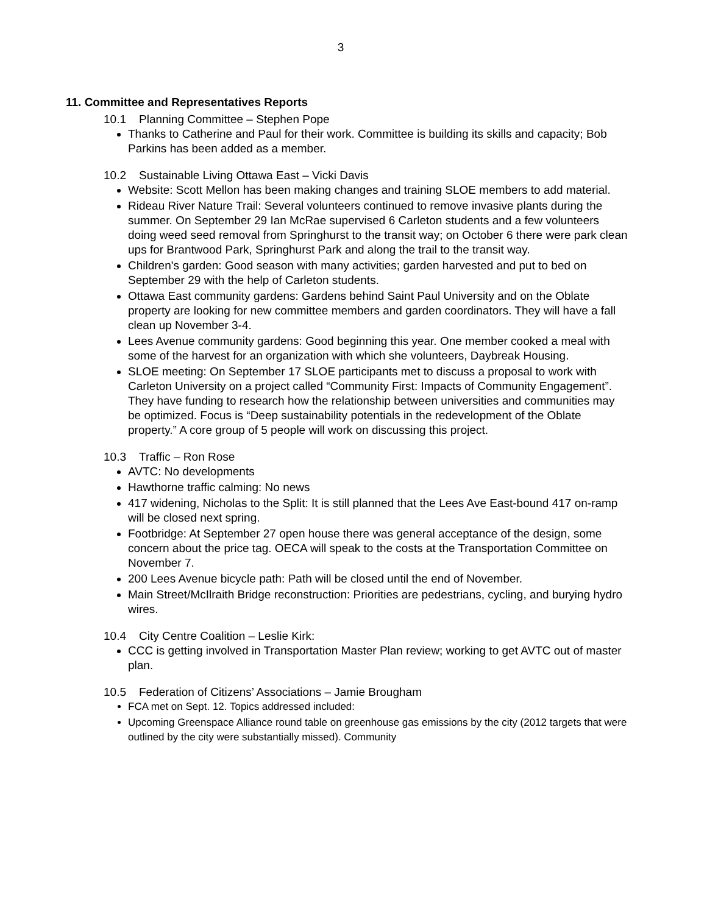3
11. Committee and Representatives Reports
10.1 Planning Committee – Stephen Pope
Thanks to Catherine and Paul for their work. Committee is building its skills and capacity; Bob Parkins has been added as a member.
10.2 Sustainable Living Ottawa East – Vicki Davis
Website: Scott Mellon has been making changes and training SLOE members to add material.
Rideau River Nature Trail: Several volunteers continued to remove invasive plants during the summer. On September 29 Ian McRae supervised 6 Carleton students and a few volunteers doing weed seed removal from Springhurst to the transit way; on October 6 there were park clean ups for Brantwood Park, Springhurst Park and along the trail to the transit way.
Children's garden: Good season with many activities; garden harvested and put to bed on September 29 with the help of Carleton students.
Ottawa East community gardens: Gardens behind Saint Paul University and on the Oblate property are looking for new committee members and garden coordinators. They will have a fall clean up November 3-4.
Lees Avenue community gardens: Good beginning this year. One member cooked a meal with some of the harvest for an organization with which she volunteers, Daybreak Housing.
SLOE meeting: On September 17 SLOE participants met to discuss a proposal to work with Carleton University on a project called “Community First: Impacts of Community Engagement”. They have funding to research how the relationship between universities and communities may be optimized. Focus is “Deep sustainability potentials in the redevelopment of the Oblate property.” A core group of 5 people will work on discussing this project.
10.3 Traffic – Ron Rose
AVTC: No developments
Hawthorne traffic calming: No news
417 widening, Nicholas to the Split: It is still planned that the Lees Ave East-bound 417 on-ramp will be closed next spring.
Footbridge: At September 27 open house there was general acceptance of the design, some concern about the price tag. OECA will speak to the costs at the Transportation Committee on November 7.
200 Lees Avenue bicycle path: Path will be closed until the end of November.
Main Street/McIlraith Bridge reconstruction: Priorities are pedestrians, cycling, and burying hydro wires.
10.4 City Centre Coalition – Leslie Kirk:
CCC is getting involved in Transportation Master Plan review; working to get AVTC out of master plan.
10.5 Federation of Citizens’ Associations – Jamie Brougham
FCA met on Sept. 12. Topics addressed included:
Upcoming Greenspace Alliance round table on greenhouse gas emissions by the city (2012 targets that were outlined by the city were substantially missed). Community